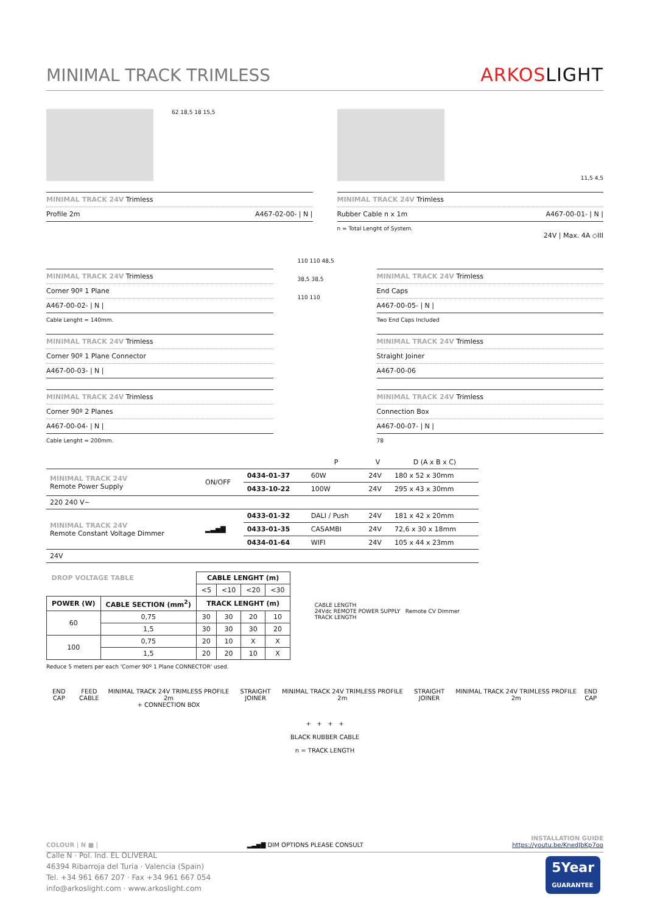MINIMAL TRACK TRIMLESS
ARKOSLIGHT
62 18,5 18 15,5
MINIMAL TRACK 24V Trimless
Profile 2m A467-02-00- | N |
11,5 4,5
MINIMAL TRACK 24V Trimless
Rubber Cable n x 1m A467-00-01- | N |
n = Total Lenght of System.
24V | Max. 4A ◇III
MINIMAL TRACK 24V Trimless
Corner 90º 1 Plane
A467-00-02- | N |
Cable Lenght = 140mm.
MINIMAL TRACK 24V Trimless
Corner 90º 1 Plane Connector
A467-00-03- | N |
MINIMAL TRACK 24V Trimless
Corner 90º 2 Planes
A467-00-04- | N |
Cable Lenght = 200mm.
110 110 48,5
38,5 38,5
110 110
MINIMAL TRACK 24V Trimless
End Caps
A467-00-05- | N |
Two End Caps Included
MINIMAL TRACK 24V Trimless
Straight Joiner
A467-00-06
MINIMAL TRACK 24V Trimless
Connection Box
A467-00-07- | N |
78
| | | | P | V | D (A x B x C) |
| --- | --- | --- | --- | --- | --- |
| MINIMAL TRACK 24V Remote Power Supply | ON/OFF | 0434-01-37 | 60W | 24V | 180 x 52 x 30mm |
| | | 0433-10-22 | 100W | 24V | 295 x 43 x 30mm |
| 220 240 V~ | | | | | |
| MINIMAL TRACK 24V Remote Constant Voltage Dimmer | ▂▃▅▇ | 0433-01-32 | DALI / Push | 24V | 181 x 42 x 20mm |
| | | 0433-01-35 | CASAMBI | 24V | 72,6 x 30 x 18mm |
| | | 0434-01-64 | WIFI | 24V | 105 x 44 x 23mm |
| 24V | | | | | |
| DROP VOLTAGE TABLE | | CABLE LENGHT (m) | | | |
| --- | --- | --- | --- | --- | --- |
| | | <5 | <10 | <20 | <30 |
| POWER (W) | CABLE SECTION (mm<sup>2</sup>) | TRACK LENGHT (m) | | | |
| 60 | 0,75 | 30 | 30 | 20 | 10 |
| | 1,5 | 30 | 30 | 30 | 20 |
| 100 | 0,75 | 20 | 10 | X | X |
| | 1,5 | 20 | 20 | 10 | X |
Reduce 5 meters per each 'Corner 90º 1 Plane CONNECTOR' used.
CABLE LENGTH
24Vdc REMOTE POWER SUPPLY Remote CV Dimmer
TRACK LENGTH
END CAP FEED CABLE MINIMAL TRACK 24V TRIMLESS PROFILE 2m
+ CONNECTION BOX STRAIGHT JOINER MINIMAL TRACK 24V TRIMLESS PROFILE 2m STRAIGHT JOINER MINIMAL TRACK 24V TRIMLESS PROFILE 2m END CAP
+ + + +
BLACK RUBBER CABLE
n = TRACK LENGTH
COLOUR | N ■ | ▂▃▅▇ DIM OPTIONS PLEASE CONSULT INSTALLATION GUIDE
https://youtu.be/KnedJbKp7oo
Calle N · Pol. Ind. EL OLIVERAL
46394 Ribarroja del Turia · Valencia (Spain)
Tel. +34 961 667 207 · Fax +34 961 667 054
info@arkoslight.com · www.arkoslight.com
5Year
GUARANTEE